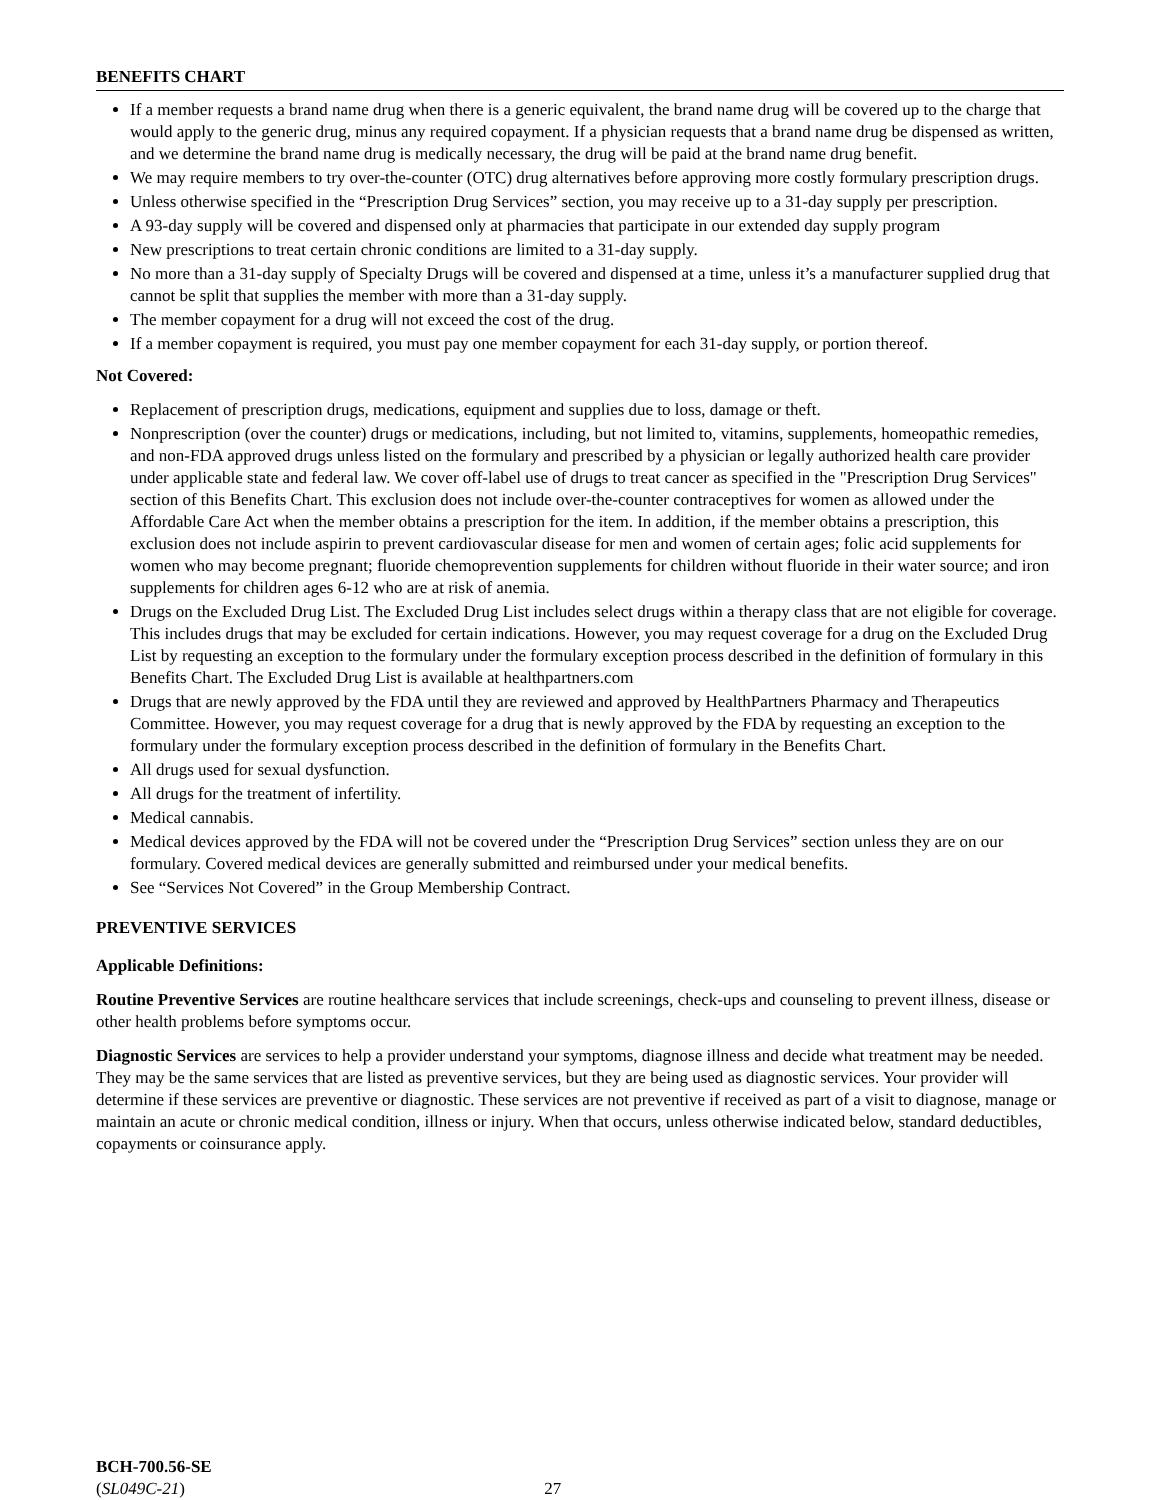BENEFITS CHART
If a member requests a brand name drug when there is a generic equivalent, the brand name drug will be covered up to the charge that would apply to the generic drug, minus any required copayment. If a physician requests that a brand name drug be dispensed as written, and we determine the brand name drug is medically necessary, the drug will be paid at the brand name drug benefit.
We may require members to try over-the-counter (OTC) drug alternatives before approving more costly formulary prescription drugs.
Unless otherwise specified in the “Prescription Drug Services” section, you may receive up to a 31-day supply per prescription.
A 93-day supply will be covered and dispensed only at pharmacies that participate in our extended day supply program
New prescriptions to treat certain chronic conditions are limited to a 31-day supply.
No more than a 31-day supply of Specialty Drugs will be covered and dispensed at a time, unless it’s a manufacturer supplied drug that cannot be split that supplies the member with more than a 31-day supply.
The member copayment for a drug will not exceed the cost of the drug.
If a member copayment is required, you must pay one member copayment for each 31-day supply, or portion thereof.
Not Covered:
Replacement of prescription drugs, medications, equipment and supplies due to loss, damage or theft.
Nonprescription (over the counter) drugs or medications, including, but not limited to, vitamins, supplements, homeopathic remedies, and non-FDA approved drugs unless listed on the formulary and prescribed by a physician or legally authorized health care provider under applicable state and federal law. We cover off-label use of drugs to treat cancer as specified in the "Prescription Drug Services" section of this Benefits Chart. This exclusion does not include over-the-counter contraceptives for women as allowed under the Affordable Care Act when the member obtains a prescription for the item. In addition, if the member obtains a prescription, this exclusion does not include aspirin to prevent cardiovascular disease for men and women of certain ages; folic acid supplements for women who may become pregnant; fluoride chemoprevention supplements for children without fluoride in their water source; and iron supplements for children ages 6-12 who are at risk of anemia.
Drugs on the Excluded Drug List. The Excluded Drug List includes select drugs within a therapy class that are not eligible for coverage. This includes drugs that may be excluded for certain indications. However, you may request coverage for a drug on the Excluded Drug List by requesting an exception to the formulary under the formulary exception process described in the definition of formulary in this Benefits Chart. The Excluded Drug List is available at healthpartners.com
Drugs that are newly approved by the FDA until they are reviewed and approved by HealthPartners Pharmacy and Therapeutics Committee. However, you may request coverage for a drug that is newly approved by the FDA by requesting an exception to the formulary under the formulary exception process described in the definition of formulary in the Benefits Chart.
All drugs used for sexual dysfunction.
All drugs for the treatment of infertility.
Medical cannabis.
Medical devices approved by the FDA will not be covered under the “Prescription Drug Services” section unless they are on our formulary. Covered medical devices are generally submitted and reimbursed under your medical benefits.
See “Services Not Covered” in the Group Membership Contract.
PREVENTIVE SERVICES
Applicable Definitions:
Routine Preventive Services are routine healthcare services that include screenings, check-ups and counseling to prevent illness, disease or other health problems before symptoms occur.
Diagnostic Services are services to help a provider understand your symptoms, diagnose illness and decide what treatment may be needed. They may be the same services that are listed as preventive services, but they are being used as diagnostic services. Your provider will determine if these services are preventive or diagnostic. These services are not preventive if received as part of a visit to diagnose, manage or maintain an acute or chronic medical condition, illness or injury. When that occurs, unless otherwise indicated below, standard deductibles, copayments or coinsurance apply.
BCH-700.56-SE
(SL049C-21)
27